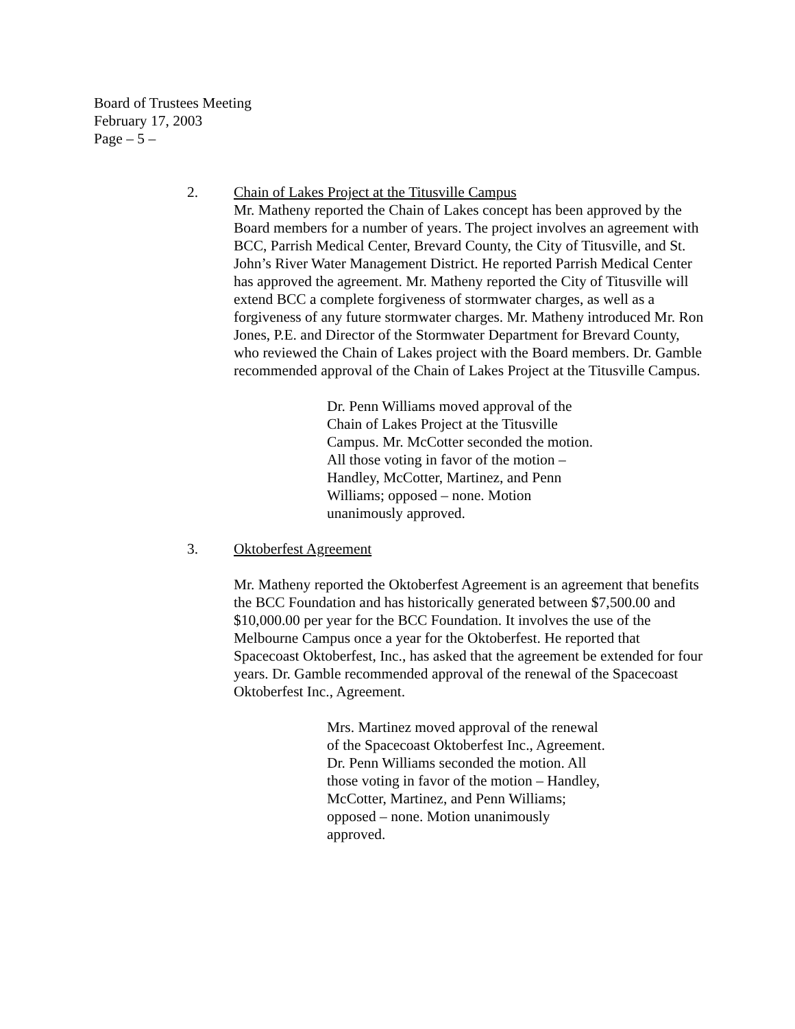Board of Trustees Meeting
February 17, 2003
Page – 5 –
2. Chain of Lakes Project at the Titusville Campus
Mr. Matheny reported the Chain of Lakes concept has been approved by the Board members for a number of years. The project involves an agreement with BCC, Parrish Medical Center, Brevard County, the City of Titusville, and St. John’s River Water Management District. He reported Parrish Medical Center has approved the agreement. Mr. Matheny reported the City of Titusville will extend BCC a complete forgiveness of stormwater charges, as well as a forgiveness of any future stormwater charges. Mr. Matheny introduced Mr. Ron Jones, P.E. and Director of the Stormwater Department for Brevard County, who reviewed the Chain of Lakes project with the Board members. Dr. Gamble recommended approval of the Chain of Lakes Project at the Titusville Campus.
Dr. Penn Williams moved approval of the Chain of Lakes Project at the Titusville Campus. Mr. McCotter seconded the motion. All those voting in favor of the motion – Handley, McCotter, Martinez, and Penn Williams; opposed – none. Motion unanimously approved.
3. Oktoberfest Agreement
Mr. Matheny reported the Oktoberfest Agreement is an agreement that benefits the BCC Foundation and has historically generated between $7,500.00 and $10,000.00 per year for the BCC Foundation. It involves the use of the Melbourne Campus once a year for the Oktoberfest. He reported that Spacecoast Oktoberfest, Inc., has asked that the agreement be extended for four years. Dr. Gamble recommended approval of the renewal of the Spacecoast Oktoberfest Inc., Agreement.
Mrs. Martinez moved approval of the renewal of the Spacecoast Oktoberfest Inc., Agreement. Dr. Penn Williams seconded the motion. All those voting in favor of the motion – Handley, McCotter, Martinez, and Penn Williams; opposed – none. Motion unanimously approved.